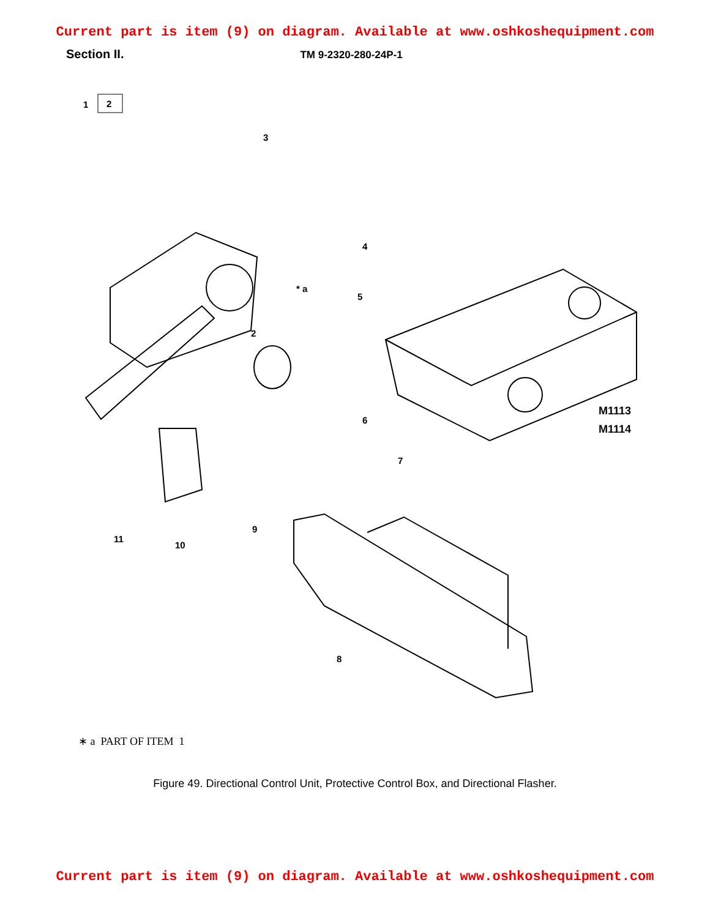Current part is item (9) on diagram. Available at www.oshkoshequipment.com
Section II. TM 9-2320-280-24P-1
1
2
3
4
5
6
2
* a
7
9
11
10
8
M1113
M1114
∗ a PART OF ITEM 1
Figure 49. Directional Control Unit, Protective Control Box, and Directional Flasher.
Current part is item (9) on diagram. Available at www.oshkoshequipment.com